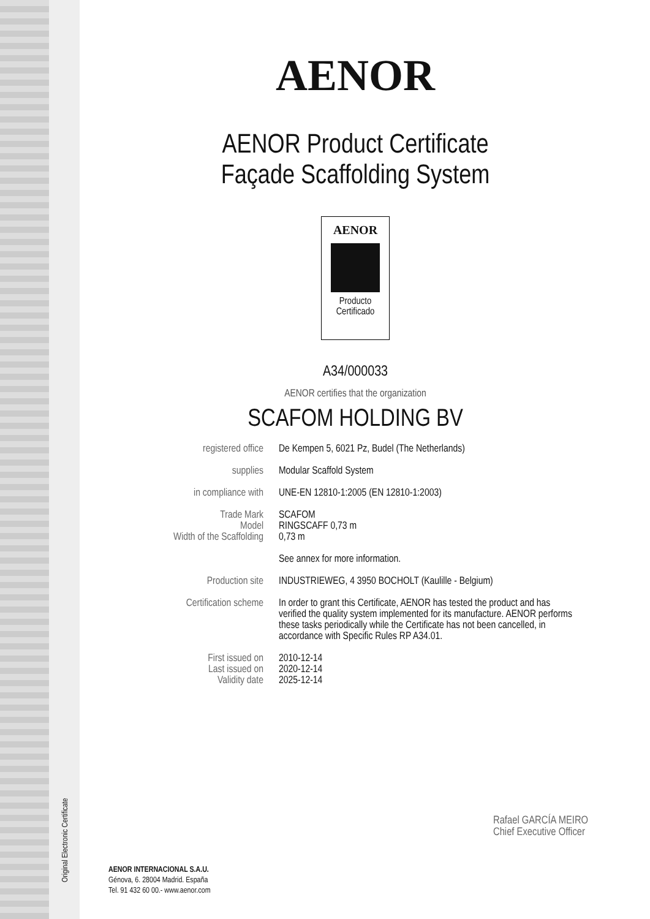AENOR
AENOR Product Certificate
Façade Scaffolding System
AENOR
Producto
Certificado
A34/000033
AENOR certifies that the organization
SCAFOM HOLDING BV
registered office De Kempen 5, 6021 Pz, Budel (The Netherlands)
supplies Modular Scaffold System
in compliance with UNE-EN 12810-1:2005 (EN 12810-1:2003)
Trade Mark
Model
Width of the Scaffolding
SCAFOM
RINGSCAFF 0,73 m
0,73 m
See annex for more information.
Production site INDUSTRIEWEG, 4 3950 BOCHOLT (Kaulille - Belgium)
Certification scheme In order to grant this Certificate, AENOR has tested the product and has verified the quality system implemented for its manufacture. AENOR performs these tasks periodically while the Certificate has not been cancelled, in accordance with Specific Rules RP A34.01.
First issued on
Last issued on
Validity date
2010-12-14
2020-12-14
2025-12-14
Rafael GARCÍA MEIRO
Chief Executive Officer
Original Electronic Certificate
AENOR INTERNACIONAL S.A.U.
Génova, 6. 28004 Madrid. España
Tel. 91 432 60 00.- www.aenor.com